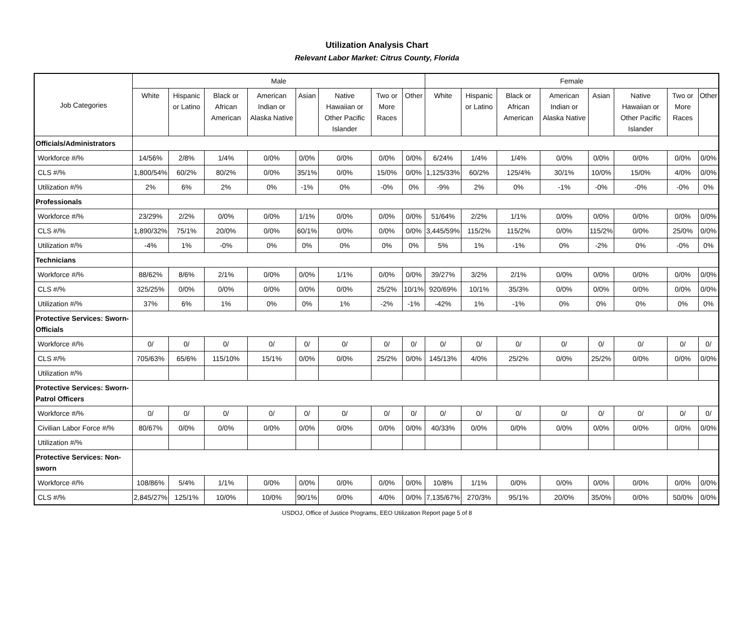Utilization Analysis Chart
Relevant Labor Market: Citrus County, Florida
| Job Categories | Male | | | | | | | | Female | | | | | | | |
| --- | --- | --- | --- | --- | --- | --- | --- | --- | --- | --- | --- | --- | --- | --- | --- | --- |
| | White | Hispanic or Latino | Black or African American | American Indian or Alaska Native | Asian | Native Hawaiian or Other Pacific Islander | Two or More Races | Other | White | Hispanic or Latino | Black or African American | American Indian or Alaska Native | Asian | Native Hawaiian or Other Pacific Islander | Two or More Races | Other |
| Officials/Administrators | | | | | | | | | | | | | | | | |
| Workforce #/% | 14/56% | 2/8% | 1/4% | 0/0% | 0/0% | 0/0% | 0/0% | 0/0% | 6/24% | 1/4% | 1/4% | 0/0% | 0/0% | 0/0% | 0/0% | 0/0% |
| CLS #/% | 1,800/54% | 60/2% | 80/2% | 0/0% | 35/1% | 0/0% | 15/0% | 0/0% | 1,125/33% | 60/2% | 125/4% | 30/1% | 10/0% | 15/0% | 4/0% | 0/0% |
| Utilization #/% | 2% | 6% | 2% | 0% | -1% | 0% | -0% | 0% | -9% | 2% | 0% | -1% | -0% | -0% | -0% | 0% |
| Professionals | | | | | | | | | | | | | | | | |
| Workforce #/% | 23/29% | 2/2% | 0/0% | 0/0% | 1/1% | 0/0% | 0/0% | 0/0% | 51/64% | 2/2% | 1/1% | 0/0% | 0/0% | 0/0% | 0/0% | 0/0% |
| CLS #/% | 1,890/32% | 75/1% | 20/0% | 0/0% | 60/1% | 0/0% | 0/0% | 0/0% | 3,445/59% | 115/2% | 115/2% | 0/0% | 115/2% | 0/0% | 25/0% | 0/0% |
| Utilization #/% | -4% | 1% | -0% | 0% | 0% | 0% | 0% | 0% | 5% | 1% | -1% | 0% | -2% | 0% | -0% | 0% |
| Technicians | | | | | | | | | | | | | | | | |
| Workforce #/% | 88/62% | 8/6% | 2/1% | 0/0% | 0/0% | 1/1% | 0/0% | 0/0% | 39/27% | 3/2% | 2/1% | 0/0% | 0/0% | 0/0% | 0/0% | 0/0% |
| CLS #/% | 325/25% | 0/0% | 0/0% | 0/0% | 0/0% | 0/0% | 25/2% | 10/1% | 920/69% | 10/1% | 35/3% | 0/0% | 0/0% | 0/0% | 0/0% | 0/0% |
| Utilization #/% | 37% | 6% | 1% | 0% | 0% | 1% | -2% | -1% | -42% | 1% | -1% | 0% | 0% | 0% | 0% | 0% |
| Protective Services: Sworn-Officials | | | | | | | | | | | | | | | | |
| Workforce #/% | 0/ | 0/ | 0/ | 0/ | 0/ | 0/ | 0/ | 0/ | 0/ | 0/ | 0/ | 0/ | 0/ | 0/ | 0/ | 0/ |
| CLS #/% | 705/63% | 65/6% | 115/10% | 15/1% | 0/0% | 0/0% | 25/2% | 0/0% | 145/13% | 4/0% | 25/2% | 0/0% | 25/2% | 0/0% | 0/0% | 0/0% |
| Utilization #/% | | | | | | | | | | | | | | | | |
| Protective Services: Sworn-Patrol Officers | | | | | | | | | | | | | | | | |
| Workforce #/% | 0/ | 0/ | 0/ | 0/ | 0/ | 0/ | 0/ | 0/ | 0/ | 0/ | 0/ | 0/ | 0/ | 0/ | 0/ | 0/ |
| Civilian Labor Force #/% | 80/67% | 0/0% | 0/0% | 0/0% | 0/0% | 0/0% | 0/0% | 0/0% | 40/33% | 0/0% | 0/0% | 0/0% | 0/0% | 0/0% | 0/0% | 0/0% |
| Utilization #/% | | | | | | | | | | | | | | | | |
| Protective Services: Non-sworn | | | | | | | | | | | | | | | | |
| Workforce #/% | 108/86% | 5/4% | 1/1% | 0/0% | 0/0% | 0/0% | 0/0% | 0/0% | 10/8% | 1/1% | 0/0% | 0/0% | 0/0% | 0/0% | 0/0% | 0/0% |
| CLS #/% | 2,845/27% | 125/1% | 10/0% | 10/0% | 90/1% | 0/0% | 4/0% | 0/0% | 7,135/67% | 270/3% | 95/1% | 20/0% | 35/0% | 0/0% | 50/0% | 0/0% |
USDOJ, Office of Justice Programs, EEO Utilization Report page 5 of 8